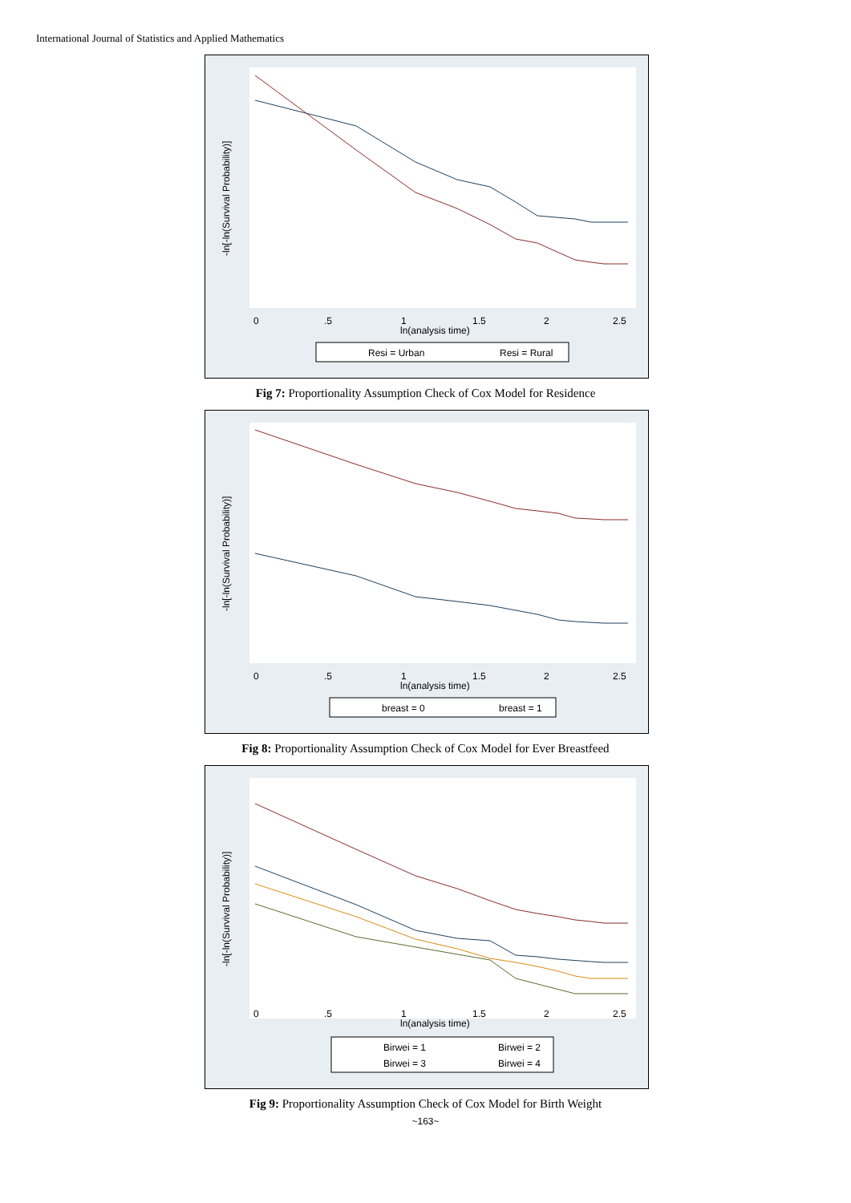International Journal of Statistics and Applied Mathematics
0
.5
1
1.5
2
2.5
ln(analysis time)
-ln[-ln(Survival Probability)]
Resi = Urban
Resi = Rural
Fig 7: Proportionality Assumption Check of Cox Model for Residence
0
.5
1
1.5
2
2.5
ln(analysis time)
-ln[-ln(Survival Probability)]
breast = 0
breast = 1
Fig 8: Proportionality Assumption Check of Cox Model for Ever Breastfeed
0
.5
1
1.5
2
2.5
ln(analysis time)
-ln[-ln(Survival Probability)]
Birwei = 1
Birwei = 2
Birwei = 3
Birwei = 4
Fig 9: Proportionality Assumption Check of Cox Model for Birth Weight
~163~